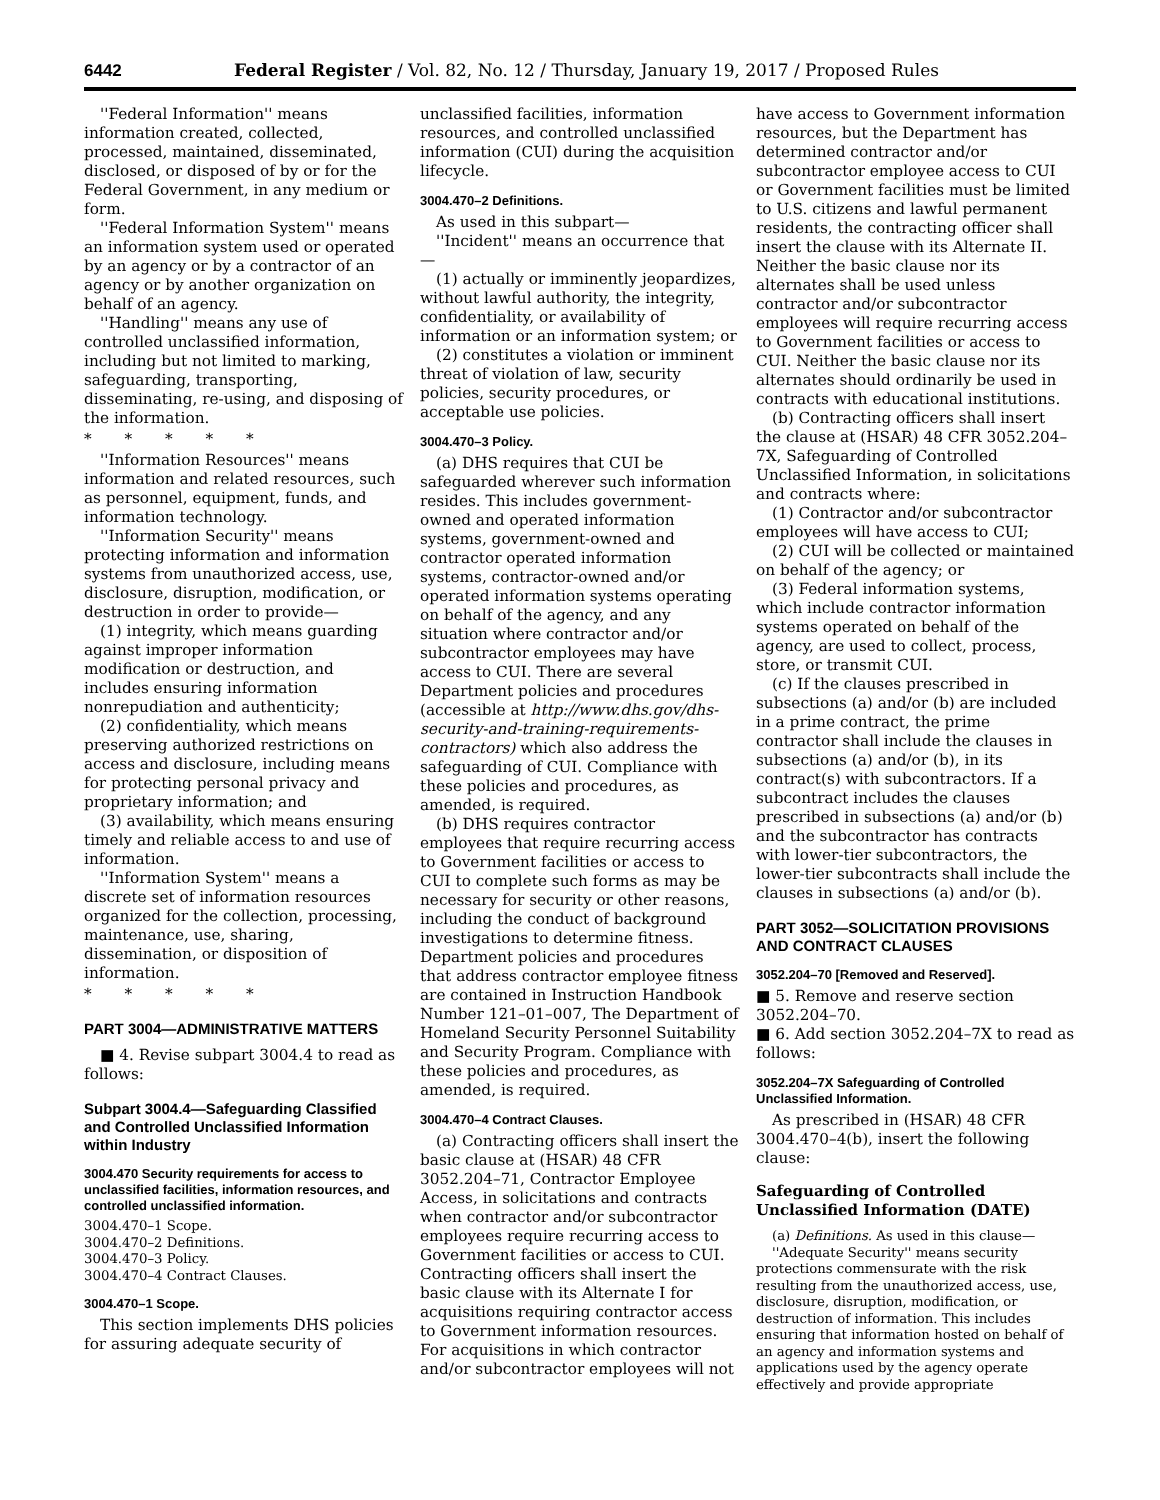6442 Federal Register / Vol. 82, No. 12 / Thursday, January 19, 2017 / Proposed Rules
''Federal Information'' means information created, collected, processed, maintained, disseminated, disclosed, or disposed of by or for the Federal Government, in any medium or form.
''Federal Information System'' means an information system used or operated by an agency or by a contractor of an agency or by another organization on behalf of an agency.
''Handling'' means any use of controlled unclassified information, including but not limited to marking, safeguarding, transporting, disseminating, re-using, and disposing of the information.
* * * * *
''Information Resources'' means information and related resources, such as personnel, equipment, funds, and information technology.
''Information Security'' means protecting information and information systems from unauthorized access, use, disclosure, disruption, modification, or destruction in order to provide—
(1) integrity, which means guarding against improper information modification or destruction, and includes ensuring information nonrepudiation and authenticity;
(2) confidentiality, which means preserving authorized restrictions on access and disclosure, including means for protecting personal privacy and proprietary information; and
(3) availability, which means ensuring timely and reliable access to and use of information.
''Information System'' means a discrete set of information resources organized for the collection, processing, maintenance, use, sharing, dissemination, or disposition of information.
* * * * *
PART 3004—ADMINISTRATIVE MATTERS
■ 4. Revise subpart 3004.4 to read as follows:
Subpart 3004.4—Safeguarding Classified and Controlled Unclassified Information within Industry
3004.470 Security requirements for access to unclassified facilities, information resources, and controlled unclassified information.
3004.470–1 Scope.
3004.470–2 Definitions.
3004.470–3 Policy.
3004.470–4 Contract Clauses.
3004.470–1 Scope.
This section implements DHS policies for assuring adequate security of
unclassified facilities, information resources, and controlled unclassified information (CUI) during the acquisition lifecycle.
3004.470–2 Definitions.
As used in this subpart—
''Incident'' means an occurrence that—
(1) actually or imminently jeopardizes, without lawful authority, the integrity, confidentiality, or availability of information or an information system; or
(2) constitutes a violation or imminent threat of violation of law, security policies, security procedures, or acceptable use policies.
3004.470–3 Policy.
(a) DHS requires that CUI be safeguarded wherever such information resides. This includes government-owned and operated information systems, government-owned and contractor operated information systems, contractor-owned and/or operated information systems operating on behalf of the agency, and any situation where contractor and/or subcontractor employees may have access to CUI. There are several Department policies and procedures (accessible at http://www.dhs.gov/dhs-security-and-training-requirements-contractors) which also address the safeguarding of CUI. Compliance with these policies and procedures, as amended, is required.
(b) DHS requires contractor employees that require recurring access to Government facilities or access to CUI to complete such forms as may be necessary for security or other reasons, including the conduct of background investigations to determine fitness. Department policies and procedures that address contractor employee fitness are contained in Instruction Handbook Number 121–01–007, The Department of Homeland Security Personnel Suitability and Security Program. Compliance with these policies and procedures, as amended, is required.
3004.470–4 Contract Clauses.
(a) Contracting officers shall insert the basic clause at (HSAR) 48 CFR 3052.204–71, Contractor Employee Access, in solicitations and contracts when contractor and/or subcontractor employees require recurring access to Government facilities or access to CUI. Contracting officers shall insert the basic clause with its Alternate I for acquisitions requiring contractor access to Government information resources. For acquisitions in which contractor and/or subcontractor employees will not
have access to Government information resources, but the Department has determined contractor and/or subcontractor employee access to CUI or Government facilities must be limited to U.S. citizens and lawful permanent residents, the contracting officer shall insert the clause with its Alternate II. Neither the basic clause nor its alternates shall be used unless contractor and/or subcontractor employees will require recurring access to Government facilities or access to CUI. Neither the basic clause nor its alternates should ordinarily be used in contracts with educational institutions.
(b) Contracting officers shall insert the clause at (HSAR) 48 CFR 3052.204–7X, Safeguarding of Controlled Unclassified Information, in solicitations and contracts where:
(1) Contractor and/or subcontractor employees will have access to CUI;
(2) CUI will be collected or maintained on behalf of the agency; or
(3) Federal information systems, which include contractor information systems operated on behalf of the agency, are used to collect, process, store, or transmit CUI.
(c) If the clauses prescribed in subsections (a) and/or (b) are included in a prime contract, the prime contractor shall include the clauses in subsections (a) and/or (b), in its contract(s) with subcontractors. If a subcontract includes the clauses prescribed in subsections (a) and/or (b) and the subcontractor has contracts with lower-tier subcontractors, the lower-tier subcontracts shall include the clauses in subsections (a) and/or (b).
PART 3052—SOLICITATION PROVISIONS AND CONTRACT CLAUSES
3052.204–70 [Removed and Reserved].
■ 5. Remove and reserve section 3052.204–70.
■ 6. Add section 3052.204–7X to read as follows:
3052.204–7X Safeguarding of Controlled Unclassified Information.
As prescribed in (HSAR) 48 CFR 3004.470–4(b), insert the following clause:
Safeguarding of Controlled Unclassified Information (DATE)
(a) Definitions. As used in this clause—
''Adequate Security'' means security protections commensurate with the risk resulting from the unauthorized access, use, disclosure, disruption, modification, or destruction of information. This includes ensuring that information hosted on behalf of an agency and information systems and applications used by the agency operate effectively and provide appropriate